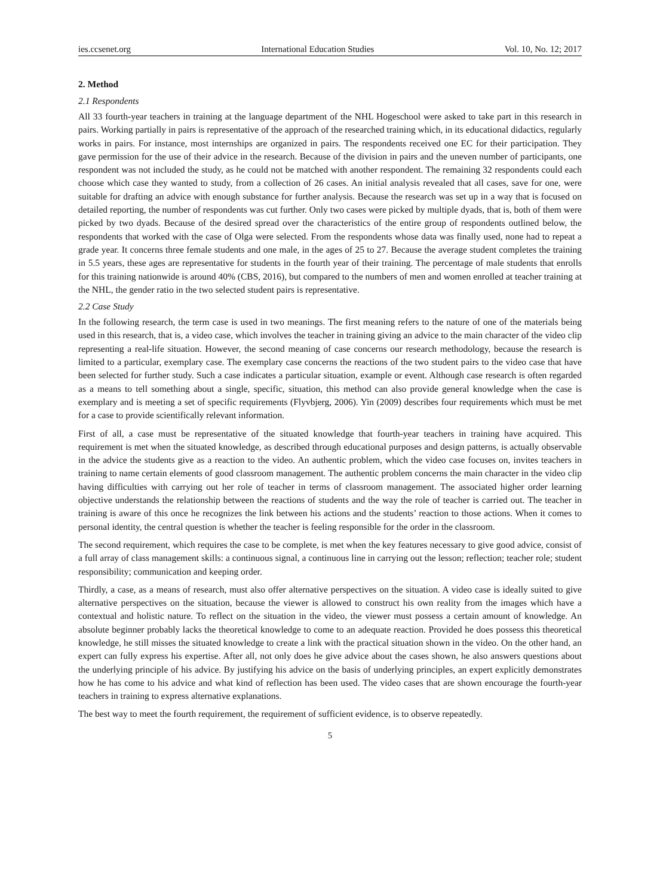ies.ccsenet.org International Education Studies Vol. 10, No. 12; 2017
2. Method
2.1 Respondents
All 33 fourth-year teachers in training at the language department of the NHL Hogeschool were asked to take part in this research in pairs. Working partially in pairs is representative of the approach of the researched training which, in its educational didactics, regularly works in pairs. For instance, most internships are organized in pairs. The respondents received one EC for their participation. They gave permission for the use of their advice in the research. Because of the division in pairs and the uneven number of participants, one respondent was not included the study, as he could not be matched with another respondent. The remaining 32 respondents could each choose which case they wanted to study, from a collection of 26 cases. An initial analysis revealed that all cases, save for one, were suitable for drafting an advice with enough substance for further analysis. Because the research was set up in a way that is focused on detailed reporting, the number of respondents was cut further. Only two cases were picked by multiple dyads, that is, both of them were picked by two dyads. Because of the desired spread over the characteristics of the entire group of respondents outlined below, the respondents that worked with the case of Olga were selected. From the respondents whose data was finally used, none had to repeat a grade year. It concerns three female students and one male, in the ages of 25 to 27. Because the average student completes the training in 5.5 years, these ages are representative for students in the fourth year of their training. The percentage of male students that enrolls for this training nationwide is around 40% (CBS, 2016), but compared to the numbers of men and women enrolled at teacher training at the NHL, the gender ratio in the two selected student pairs is representative.
2.2 Case Study
In the following research, the term case is used in two meanings. The first meaning refers to the nature of one of the materials being used in this research, that is, a video case, which involves the teacher in training giving an advice to the main character of the video clip representing a real-life situation. However, the second meaning of case concerns our research methodology, because the research is limited to a particular, exemplary case. The exemplary case concerns the reactions of the two student pairs to the video case that have been selected for further study. Such a case indicates a particular situation, example or event. Although case research is often regarded as a means to tell something about a single, specific, situation, this method can also provide general knowledge when the case is exemplary and is meeting a set of specific requirements (Flyvbjerg, 2006). Yin (2009) describes four requirements which must be met for a case to provide scientifically relevant information.
First of all, a case must be representative of the situated knowledge that fourth-year teachers in training have acquired. This requirement is met when the situated knowledge, as described through educational purposes and design patterns, is actually observable in the advice the students give as a reaction to the video. An authentic problem, which the video case focuses on, invites teachers in training to name certain elements of good classroom management. The authentic problem concerns the main character in the video clip having difficulties with carrying out her role of teacher in terms of classroom management. The associated higher order learning objective understands the relationship between the reactions of students and the way the role of teacher is carried out. The teacher in training is aware of this once he recognizes the link between his actions and the students’ reaction to those actions. When it comes to personal identity, the central question is whether the teacher is feeling responsible for the order in the classroom.
The second requirement, which requires the case to be complete, is met when the key features necessary to give good advice, consist of a full array of class management skills: a continuous signal, a continuous line in carrying out the lesson; reflection; teacher role; student responsibility; communication and keeping order.
Thirdly, a case, as a means of research, must also offer alternative perspectives on the situation. A video case is ideally suited to give alternative perspectives on the situation, because the viewer is allowed to construct his own reality from the images which have a contextual and holistic nature. To reflect on the situation in the video, the viewer must possess a certain amount of knowledge. An absolute beginner probably lacks the theoretical knowledge to come to an adequate reaction. Provided he does possess this theoretical knowledge, he still misses the situated knowledge to create a link with the practical situation shown in the video. On the other hand, an expert can fully express his expertise. After all, not only does he give advice about the cases shown, he also answers questions about the underlying principle of his advice. By justifying his advice on the basis of underlying principles, an expert explicitly demonstrates how he has come to his advice and what kind of reflection has been used. The video cases that are shown encourage the fourth-year teachers in training to express alternative explanations.
The best way to meet the fourth requirement, the requirement of sufficient evidence, is to observe repeatedly.
5